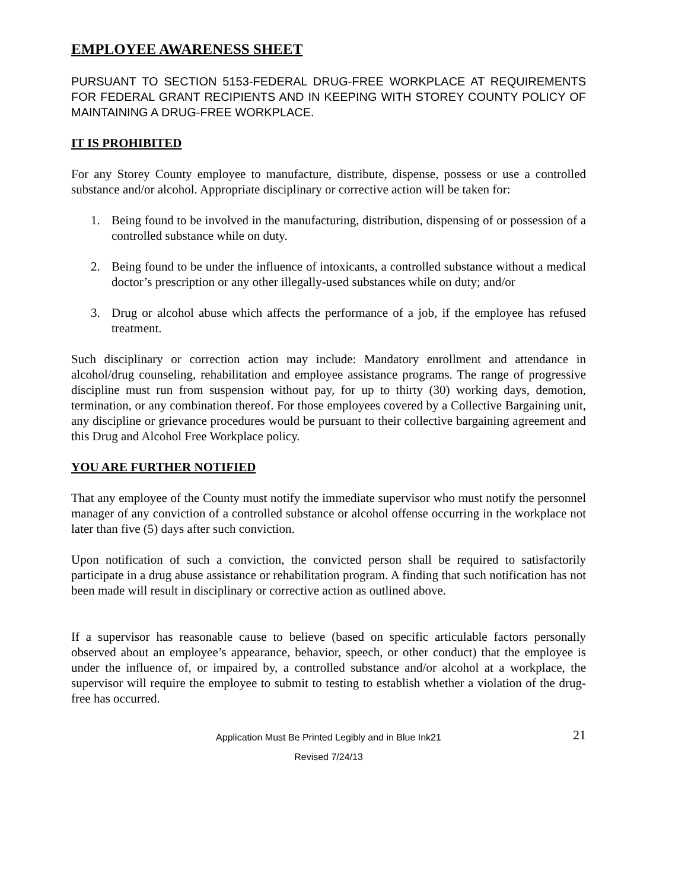EMPLOYEE AWARENESS SHEET
PURSUANT TO SECTION 5153-FEDERAL DRUG-FREE WORKPLACE AT REQUIREMENTS FOR FEDERAL GRANT RECIPIENTS AND IN KEEPING WITH STOREY COUNTY POLICY OF MAINTAINING A DRUG-FREE WORKPLACE.
IT IS PROHIBITED
For any Storey County employee to manufacture, distribute, dispense, possess or use a controlled substance and/or alcohol. Appropriate disciplinary or corrective action will be taken for:
1. Being found to be involved in the manufacturing, distribution, dispensing of or possession of a controlled substance while on duty.
2. Being found to be under the influence of intoxicants, a controlled substance without a medical doctor’s prescription or any other illegally-used substances while on duty; and/or
3. Drug or alcohol abuse which affects the performance of a job, if the employee has refused treatment.
Such disciplinary or correction action may include: Mandatory enrollment and attendance in alcohol/drug counseling, rehabilitation and employee assistance programs. The range of progressive discipline must run from suspension without pay, for up to thirty (30) working days, demotion, termination, or any combination thereof. For those employees covered by a Collective Bargaining unit, any discipline or grievance procedures would be pursuant to their collective bargaining agreement and this Drug and Alcohol Free Workplace policy.
YOU ARE FURTHER NOTIFIED
That any employee of the County must notify the immediate supervisor who must notify the personnel manager of any conviction of a controlled substance or alcohol offense occurring in the workplace not later than five (5) days after such conviction.
Upon notification of such a conviction, the convicted person shall be required to satisfactorily participate in a drug abuse assistance or rehabilitation program. A finding that such notification has not been made will result in disciplinary or corrective action as outlined above.
If a supervisor has reasonable cause to believe (based on specific articulable factors personally observed about an employee’s appearance, behavior, speech, or other conduct) that the employee is under the influence of, or impaired by, a controlled substance and/or alcohol at a workplace, the supervisor will require the employee to submit to testing to establish whether a violation of the drug-free has occurred.
Application Must Be Printed Legibly and in Blue Ink21 21
Revised 7/24/13